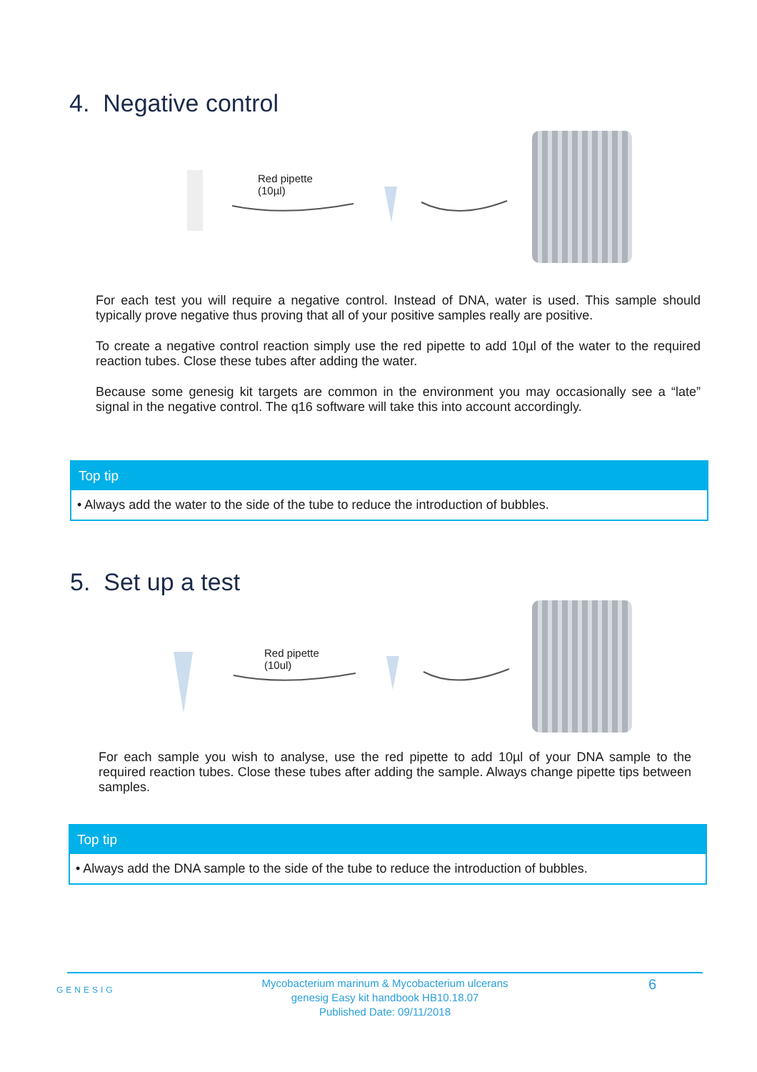4. Negative control
Red pipette
(10µl)
For each test you will require a negative control. Instead of DNA, water is used. This sample should typically prove negative thus proving that all of your positive samples really are positive.
To create a negative control reaction simply use the red pipette to add 10µl of the water to the required reaction tubes. Close these tubes after adding the water.
Because some genesig kit targets are common in the environment you may occasionally see a “late” signal in the negative control. The q16 software will take this into account accordingly.
Top tip
• Always add the water to the side of the tube to reduce the introduction of bubbles.
5. Set up a test
Red pipette
(10ul)
For each sample you wish to analyse, use the red pipette to add 10µl of your DNA sample to the required reaction tubes. Close these tubes after adding the sample. Always change pipette tips between samples.
Top tip
• Always add the DNA sample to the side of the tube to reduce the introduction of bubbles.
GENESIG
Mycobacterium marinum & Mycobacterium ulcerans
genesig Easy kit handbook HB10.18.07
Published Date: 09/11/2018
6